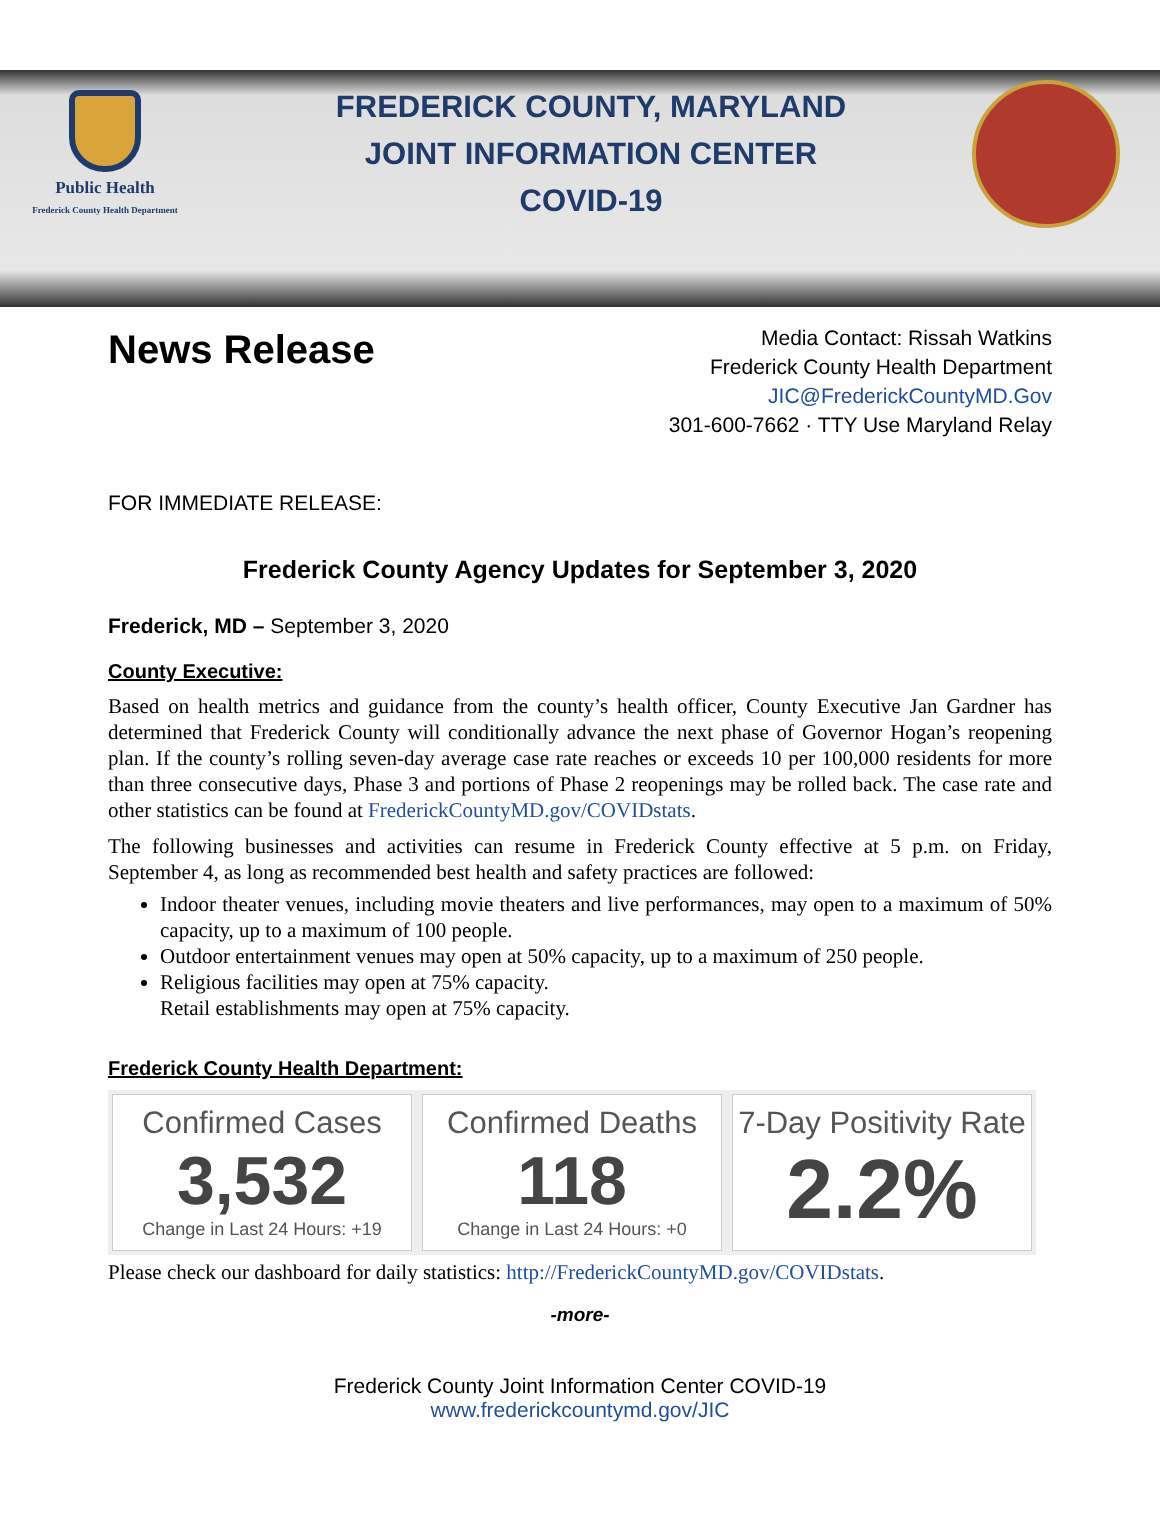Public Health
Frederick County Health Department
FREDERICK COUNTY, MARYLAND
JOINT INFORMATION CENTER
COVID-19
News Release
Media Contact: Rissah Watkins
Frederick County Health Department
JIC@FrederickCountyMD.Gov
301-600-7662 · TTY Use Maryland Relay
FOR IMMEDIATE RELEASE:
Frederick County Agency Updates for September 3, 2020
Frederick, MD – September 3, 2020
County Executive:
Based on health metrics and guidance from the county’s health officer, County Executive Jan Gardner has determined that Frederick County will conditionally advance the next phase of Governor Hogan’s reopening plan. If the county’s rolling seven-day average case rate reaches or exceeds 10 per 100,000 residents for more than three consecutive days, Phase 3 and portions of Phase 2 reopenings may be rolled back. The case rate and other statistics can be found at FrederickCountyMD.gov/COVIDstats.
The following businesses and activities can resume in Frederick County effective at 5 p.m. on Friday, September 4, as long as recommended best health and safety practices are followed:
Indoor theater venues, including movie theaters and live performances, may open to a maximum of 50% capacity, up to a maximum of 100 people.
Outdoor entertainment venues may open at 50% capacity, up to a maximum of 250 people.
Religious facilities may open at 75% capacity.
Retail establishments may open at 75% capacity.
Frederick County Health Department:
Confirmed Cases
3,532
Change in Last 24 Hours: +19
Confirmed Deaths
118
Change in Last 24 Hours: +0
7-Day Positivity Rate
2.2%
Please check our dashboard for daily statistics: http://FrederickCountyMD.gov/COVIDstats.
-more-
Frederick County Joint Information Center COVID-19
www.frederickcountymd.gov/JIC